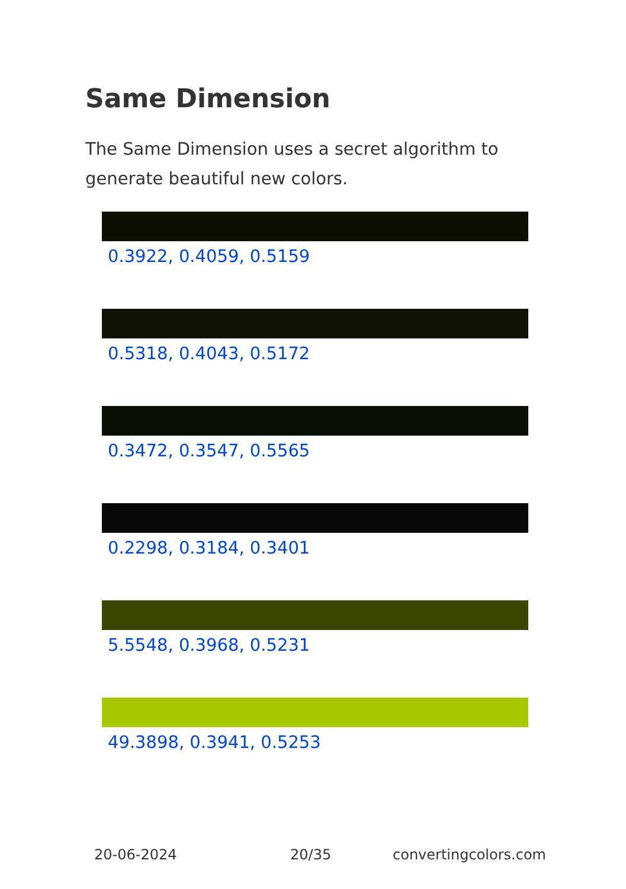Same Dimension
The Same Dimension uses a secret algorithm to generate beautiful new colors.
0.3922, 0.4059, 0.5159
0.5318, 0.4043, 0.5172
0.3472, 0.3547, 0.5565
0.2298, 0.3184, 0.3401
5.5548, 0.3968, 0.5231
49.3898, 0.3941, 0.5253
20-06-2024 20/35 convertingcolors.com